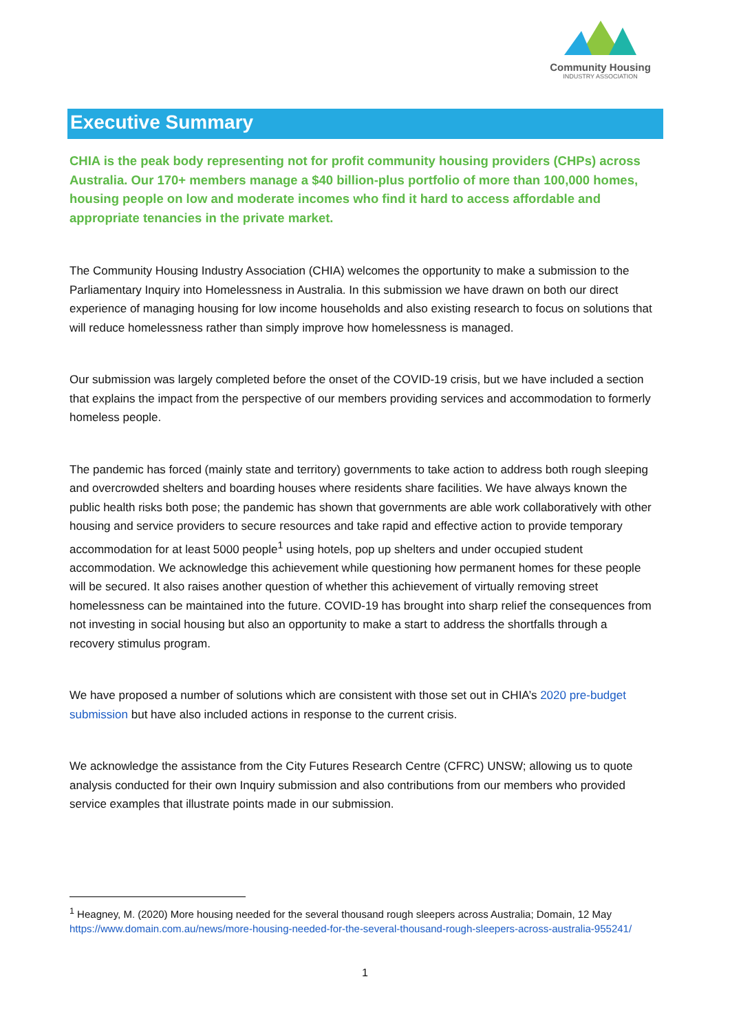Community Housing
INDUSTRY ASSOCIATION
Executive Summary
CHIA is the peak body representing not for profit community housing providers (CHPs) across Australia. Our 170+ members manage a $40 billion-plus portfolio of more than 100,000 homes, housing people on low and moderate incomes who find it hard to access affordable and appropriate tenancies in the private market.
The Community Housing Industry Association (CHIA) welcomes the opportunity to make a submission to the Parliamentary Inquiry into Homelessness in Australia. In this submission we have drawn on both our direct experience of managing housing for low income households and also existing research to focus on solutions that will reduce homelessness rather than simply improve how homelessness is managed.
Our submission was largely completed before the onset of the COVID-19 crisis, but we have included a section that explains the impact from the perspective of our members providing services and accommodation to formerly homeless people.
The pandemic has forced (mainly state and territory) governments to take action to address both rough sleeping and overcrowded shelters and boarding houses where residents share facilities. We have always known the public health risks both pose; the pandemic has shown that governments are able work collaboratively with other housing and service providers to secure resources and take rapid and effective action to provide temporary accommodation for at least 5000 people<sup>1</sup> using hotels, pop up shelters and under occupied student accommodation. We acknowledge this achievement while questioning how permanent homes for these people will be secured. It also raises another question of whether this achievement of virtually removing street homelessness can be maintained into the future. COVID-19 has brought into sharp relief the consequences from not investing in social housing but also an opportunity to make a start to address the shortfalls through a recovery stimulus program.
We have proposed a number of solutions which are consistent with those set out in CHIA’s 2020 pre-budget submission but have also included actions in response to the current crisis.
We acknowledge the assistance from the City Futures Research Centre (CFRC) UNSW; allowing us to quote analysis conducted for their own Inquiry submission and also contributions from our members who provided service examples that illustrate points made in our submission.
<sup>1</sup> Heagney, M. (2020) More housing needed for the several thousand rough sleepers across Australia; Domain, 12 May https://www.domain.com.au/news/more-housing-needed-for-the-several-thousand-rough-sleepers-across-australia-955241/
1